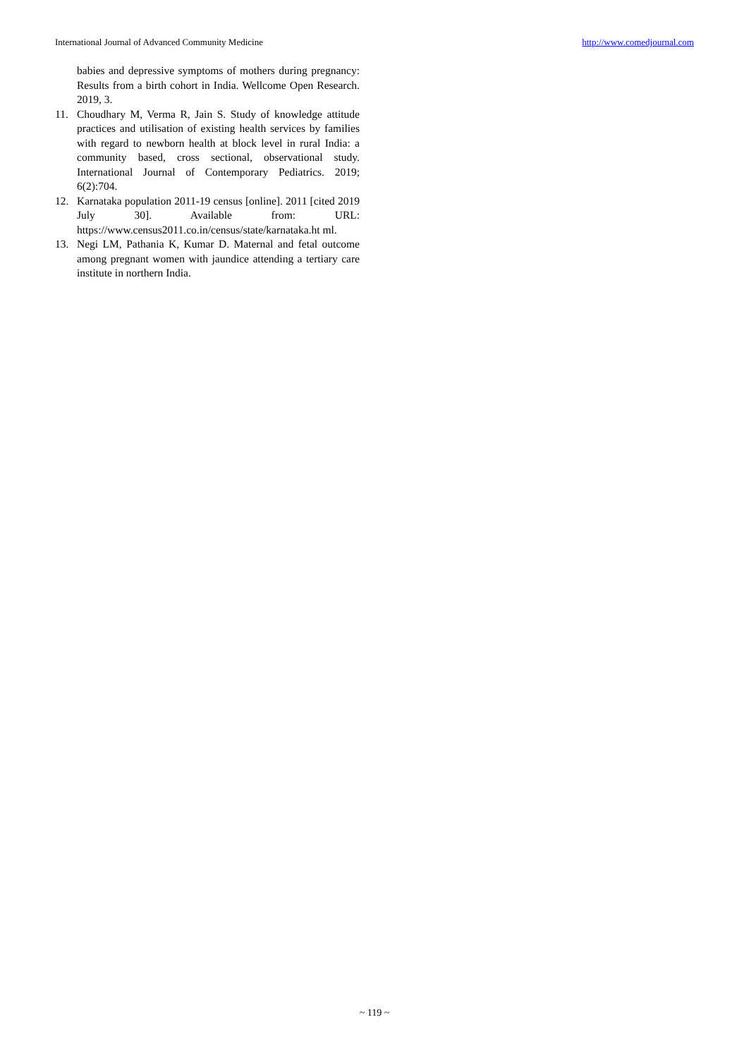International Journal of Advanced Community Medicine http://www.comedjournal.com
babies and depressive symptoms of mothers during pregnancy: Results from a birth cohort in India. Wellcome Open Research. 2019, 3.
11. Choudhary M, Verma R, Jain S. Study of knowledge attitude practices and utilisation of existing health services by families with regard to newborn health at block level in rural India: a community based, cross sectional, observational study. International Journal of Contemporary Pediatrics. 2019; 6(2):704.
12. Karnataka population 2011-19 census [online]. 2011 [cited 2019 July 30]. Available from: URL: https://www.census2011.co.in/census/state/karnataka.ht ml.
13. Negi LM, Pathania K, Kumar D. Maternal and fetal outcome among pregnant women with jaundice attending a tertiary care institute in northern India.
~ 119 ~